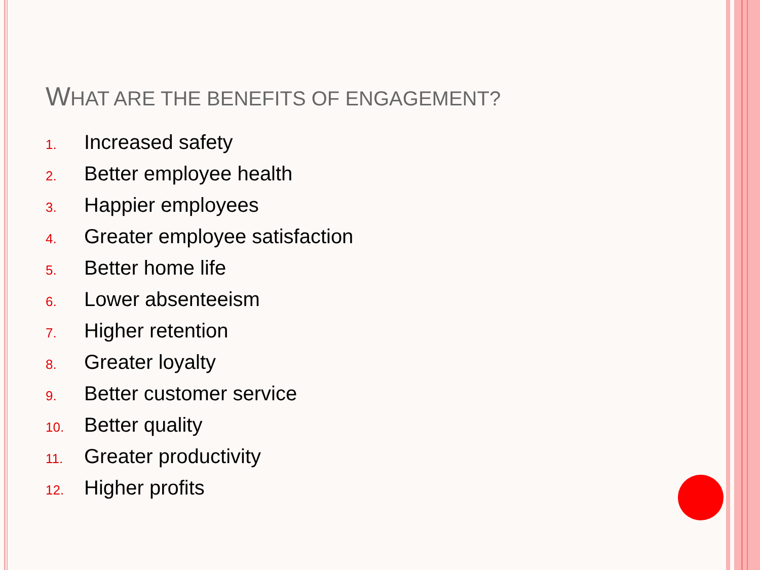WHAT ARE THE BENEFITS OF ENGAGEMENT?
1. Increased safety
2. Better employee health
3. Happier employees
4. Greater employee satisfaction
5. Better home life
6. Lower absenteeism
7. Higher retention
8. Greater loyalty
9. Better customer service
10. Better quality
11. Greater productivity
12. Higher profits